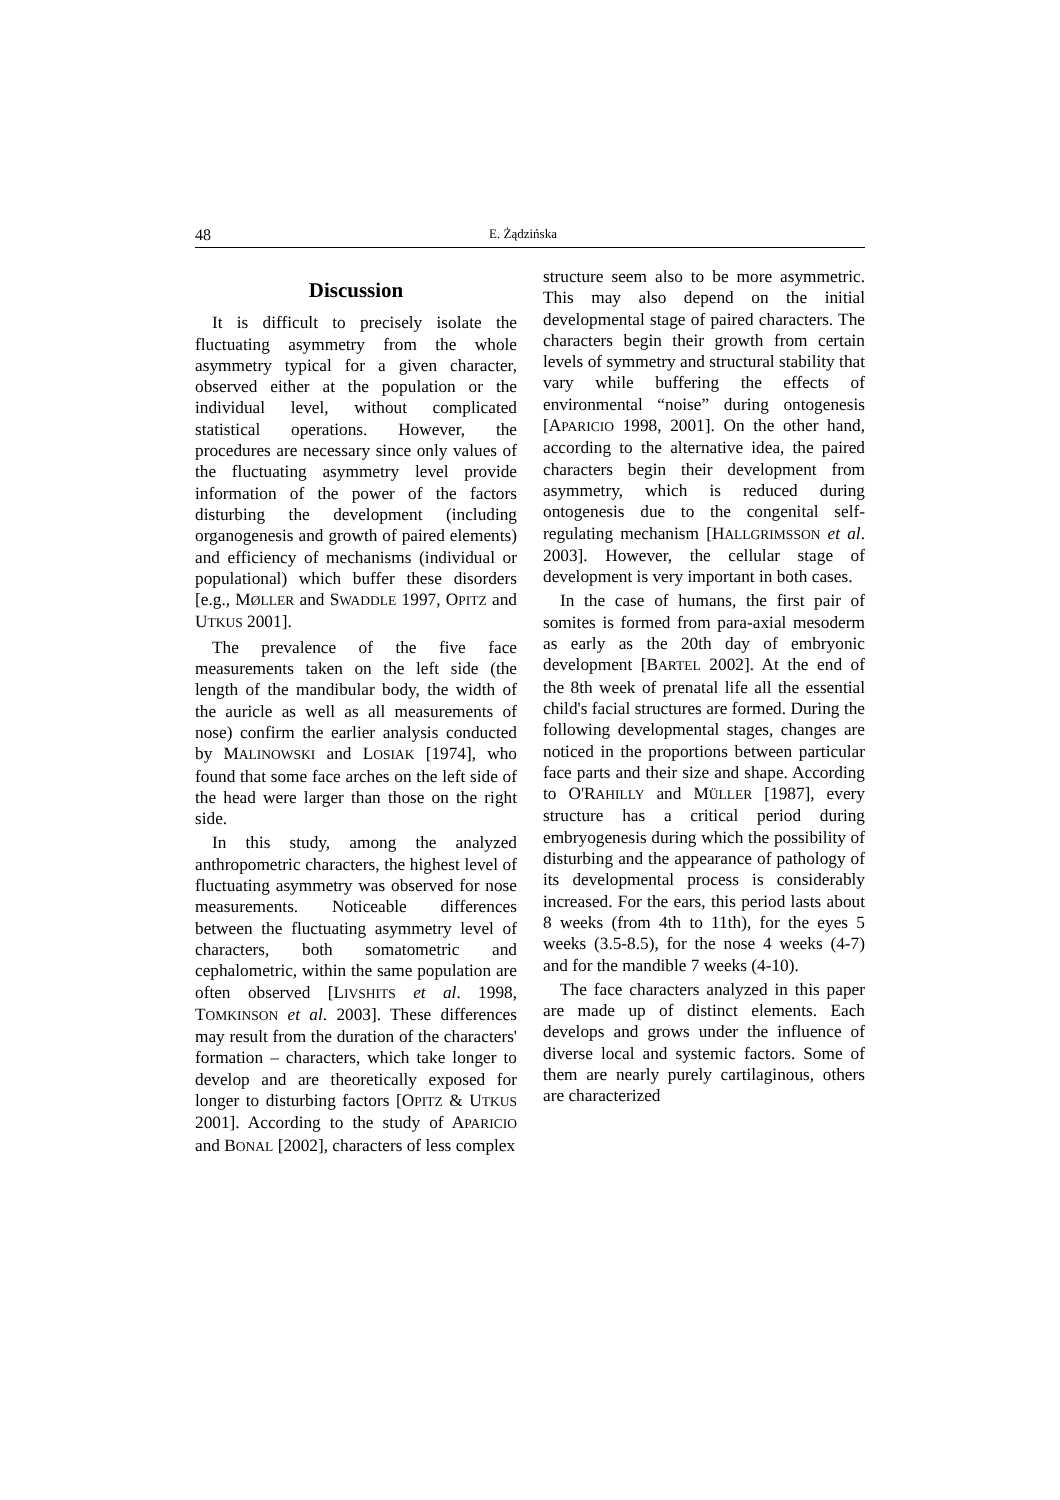48 E. Żądzińska
Discussion
It is difficult to precisely isolate the fluctuating asymmetry from the whole asymmetry typical for a given character, observed either at the population or the individual level, without complicated statistical operations. However, the procedures are necessary since only values of the fluctuating asymmetry level provide information of the power of the factors disturbing the development (including organogenesis and growth of paired elements) and efficiency of mechanisms (individual or populational) which buffer these disorders [e.g., MØLLER and SWADDLE 1997, OPITZ and UTKUS 2001].
The prevalence of the five face measurements taken on the left side (the length of the mandibular body, the width of the auricle as well as all measurements of nose) confirm the earlier analysis conducted by MALINOWSKI and LOSIAK [1974], who found that some face arches on the left side of the head were larger than those on the right side.
In this study, among the analyzed anthropometric characters, the highest level of fluctuating asymmetry was observed for nose measurements. Noticeable differences between the fluctuating asymmetry level of characters, both somatometric and cephalometric, within the same population are often observed [LIVSHITS et al. 1998, TOMKINSON et al. 2003]. These differences may result from the duration of the characters' formation – characters, which take longer to develop and are theoretically exposed for longer to disturbing factors [OPITZ & UTKUS 2001]. According to the study of APARICIO and BONAL [2002], characters of less complex
structure seem also to be more asymmetric. This may also depend on the initial developmental stage of paired characters. The characters begin their growth from certain levels of symmetry and structural stability that vary while buffering the effects of environmental “noise” during ontogenesis [APARICIO 1998, 2001]. On the other hand, according to the alternative idea, the paired characters begin their development from asymmetry, which is reduced during ontogenesis due to the congenital self-regulating mechanism [HALLGRIMSSON et al. 2003]. However, the cellular stage of development is very important in both cases.
In the case of humans, the first pair of somites is formed from para-axial mesoderm as early as the 20th day of embryonic development [BARTEL 2002]. At the end of the 8th week of prenatal life all the essential child's facial structures are formed. During the following developmental stages, changes are noticed in the proportions between particular face parts and their size and shape. According to O'RAHILLY and MÜLLER [1987], every structure has a critical period during embryogenesis during which the possibility of disturbing and the appearance of pathology of its developmental process is considerably increased. For the ears, this period lasts about 8 weeks (from 4th to 11th), for the eyes 5 weeks (3.5-8.5), for the nose 4 weeks (4-7) and for the mandible 7 weeks (4-10).
The face characters analyzed in this paper are made up of distinct elements. Each develops and grows under the influence of diverse local and systemic factors. Some of them are nearly purely cartilaginous, others are characterized